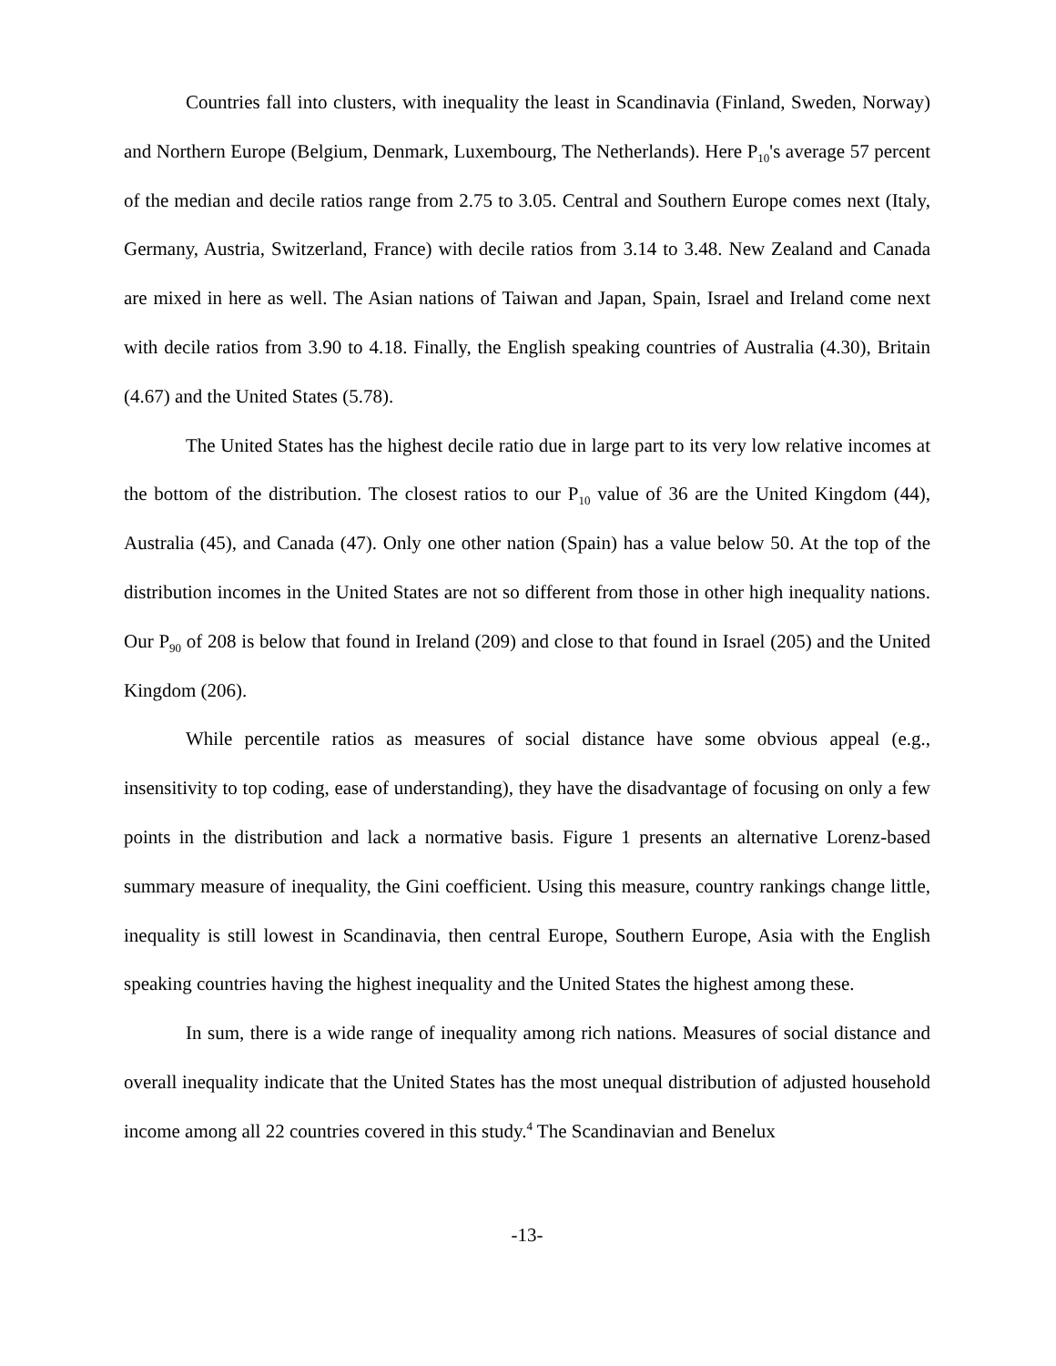Countries fall into clusters, with inequality the least in Scandinavia (Finland, Sweden, Norway) and Northern Europe (Belgium, Denmark, Luxembourg, The Netherlands). Here P<sub>10</sub>'s average 57 percent of the median and decile ratios range from 2.75 to 3.05. Central and Southern Europe comes next (Italy, Germany, Austria, Switzerland, France) with decile ratios from 3.14 to 3.48. New Zealand and Canada are mixed in here as well. The Asian nations of Taiwan and Japan, Spain, Israel and Ireland come next with decile ratios from 3.90 to 4.18. Finally, the English speaking countries of Australia (4.30), Britain (4.67) and the United States (5.78).
The United States has the highest decile ratio due in large part to its very low relative incomes at the bottom of the distribution. The closest ratios to our P<sub>10</sub> value of 36 are the United Kingdom (44), Australia (45), and Canada (47). Only one other nation (Spain) has a value below 50. At the top of the distribution incomes in the United States are not so different from those in other high inequality nations. Our P<sub>90</sub> of 208 is below that found in Ireland (209) and close to that found in Israel (205) and the United Kingdom (206).
While percentile ratios as measures of social distance have some obvious appeal (e.g., insensitivity to top coding, ease of understanding), they have the disadvantage of focusing on only a few points in the distribution and lack a normative basis. Figure 1 presents an alternative Lorenz-based summary measure of inequality, the Gini coefficient. Using this measure, country rankings change little, inequality is still lowest in Scandinavia, then central Europe, Southern Europe, Asia with the English speaking countries having the highest inequality and the United States the highest among these.
In sum, there is a wide range of inequality among rich nations. Measures of social distance and overall inequality indicate that the United States has the most unequal distribution of adjusted household income among all 22 countries covered in this study.<sup>4</sup> The Scandinavian and Benelux
-13-